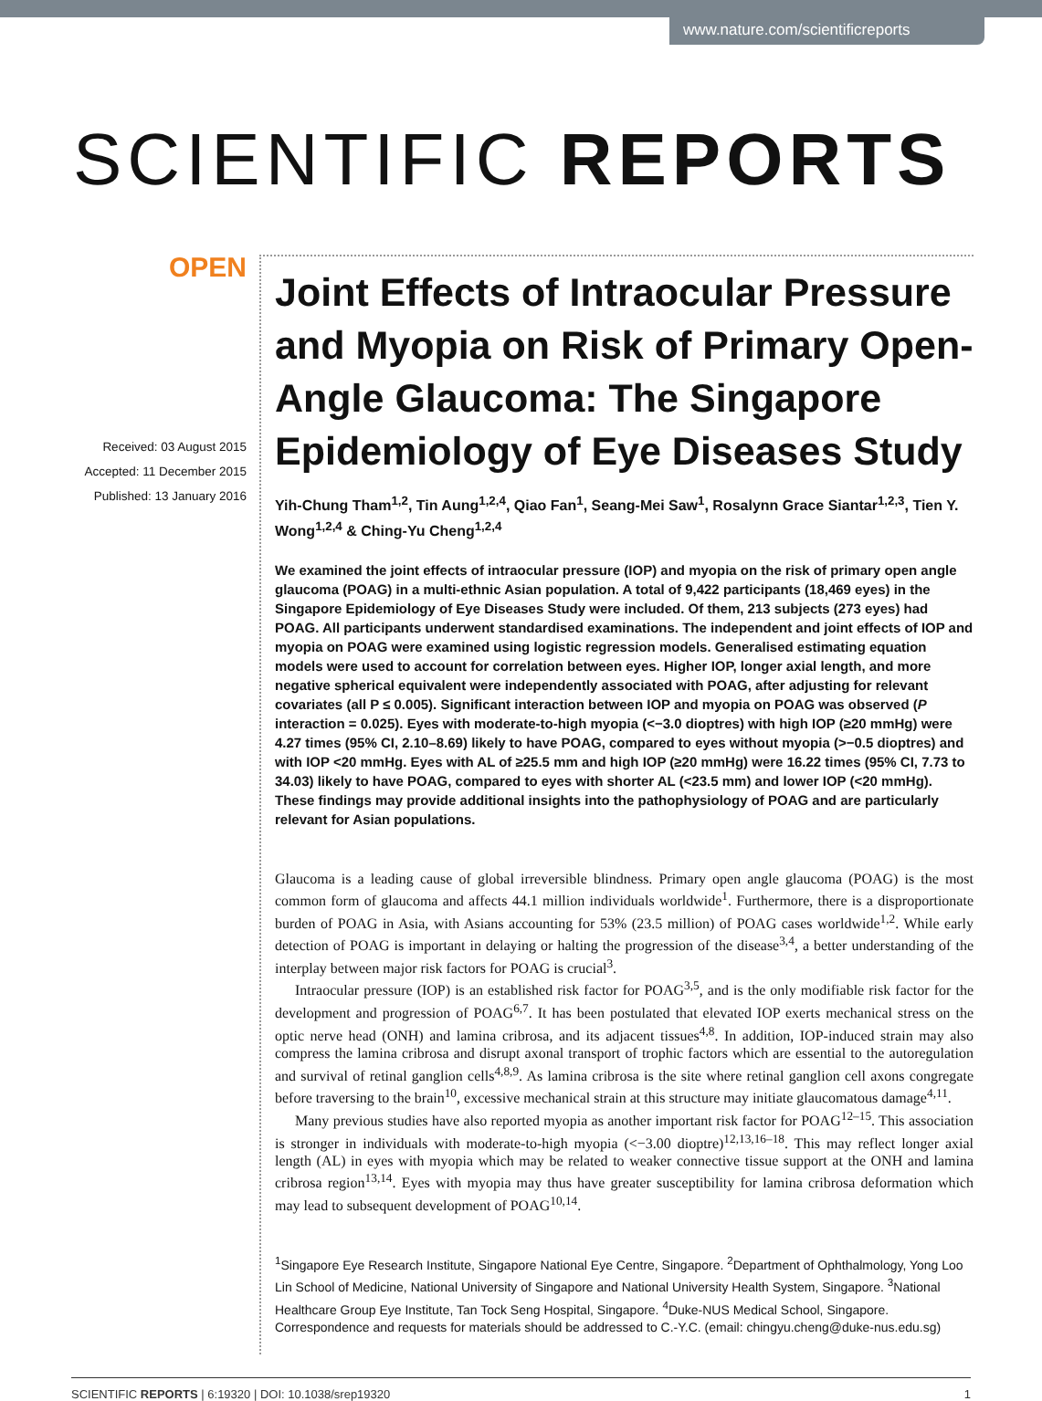www.nature.com/scientificreports
SCIENTIFIC REPORTS
OPEN
Received: 03 August 2015
Accepted: 11 December 2015
Published: 13 January 2016
Joint Effects of Intraocular Pressure and Myopia on Risk of Primary Open-Angle Glaucoma: The Singapore Epidemiology of Eye Diseases Study
Yih-Chung Tham<sup>1,2</sup>, Tin Aung<sup>1,2,4</sup>, Qiao Fan<sup>1</sup>, Seang-Mei Saw<sup>1</sup>, Rosalynn Grace Siantar<sup>1,2,3</sup>, Tien Y. Wong<sup>1,2,4</sup> & Ching-Yu Cheng<sup>1,2,4</sup>
We examined the joint effects of intraocular pressure (IOP) and myopia on the risk of primary open angle glaucoma (POAG) in a multi-ethnic Asian population. A total of 9,422 participants (18,469 eyes) in the Singapore Epidemiology of Eye Diseases Study were included. Of them, 213 subjects (273 eyes) had POAG. All participants underwent standardised examinations. The independent and joint effects of IOP and myopia on POAG were examined using logistic regression models. Generalised estimating equation models were used to account for correlation between eyes. Higher IOP, longer axial length, and more negative spherical equivalent were independently associated with POAG, after adjusting for relevant covariates (all P ≤ 0.005). Significant interaction between IOP and myopia on POAG was observed (P interaction = 0.025). Eyes with moderate-to-high myopia (<−3.0 dioptres) with high IOP (≥20 mmHg) were 4.27 times (95% CI, 2.10–8.69) likely to have POAG, compared to eyes without myopia (>−0.5 dioptres) and with IOP <20 mmHg. Eyes with AL of ≥25.5 mm and high IOP (≥20 mmHg) were 16.22 times (95% CI, 7.73 to 34.03) likely to have POAG, compared to eyes with shorter AL (<23.5 mm) and lower IOP (<20 mmHg). These findings may provide additional insights into the pathophysiology of POAG and are particularly relevant for Asian populations.
Glaucoma is a leading cause of global irreversible blindness. Primary open angle glaucoma (POAG) is the most common form of glaucoma and affects 44.1 million individuals worldwide<sup>1</sup>. Furthermore, there is a disproportionate burden of POAG in Asia, with Asians accounting for 53% (23.5 million) of POAG cases worldwide<sup>1,2</sup>. While early detection of POAG is important in delaying or halting the progression of the disease<sup>3,4</sup>, a better understanding of the interplay between major risk factors for POAG is crucial<sup>3</sup>.
Intraocular pressure (IOP) is an established risk factor for POAG<sup>3,5</sup>, and is the only modifiable risk factor for the development and progression of POAG<sup>6,7</sup>. It has been postulated that elevated IOP exerts mechanical stress on the optic nerve head (ONH) and lamina cribrosa, and its adjacent tissues<sup>4,8</sup>. In addition, IOP-induced strain may also compress the lamina cribrosa and disrupt axonal transport of trophic factors which are essential to the autoregulation and survival of retinal ganglion cells<sup>4,8,9</sup>. As lamina cribrosa is the site where retinal ganglion cell axons congregate before traversing to the brain<sup>10</sup>, excessive mechanical strain at this structure may initiate glaucomatous damage<sup>4,11</sup>.
Many previous studies have also reported myopia as another important risk factor for POAG<sup>12–15</sup>. This association is stronger in individuals with moderate-to-high myopia (<−3.00 dioptre)<sup>12,13,16–18</sup>. This may reflect longer axial length (AL) in eyes with myopia which may be related to weaker connective tissue support at the ONH and lamina cribrosa region<sup>13,14</sup>. Eyes with myopia may thus have greater susceptibility for lamina cribrosa deformation which may lead to subsequent development of POAG<sup>10,14</sup>.
<sup>1</sup> Singapore Eye Research Institute, Singapore National Eye Centre, Singapore. <sup>2</sup>Department of Ophthalmology, Yong Loo Lin School of Medicine, National University of Singapore and National University Health System, Singapore. <sup>3</sup>National Healthcare Group Eye Institute, Tan Tock Seng Hospital, Singapore. <sup>4</sup>Duke-NUS Medical School, Singapore. Correspondence and requests for materials should be addressed to C.-Y.C. (email: chingyu.cheng@duke-nus.edu.sg)
SCIENTIFIC REPORTS | 6:19320 | DOI: 10.1038/srep19320 1